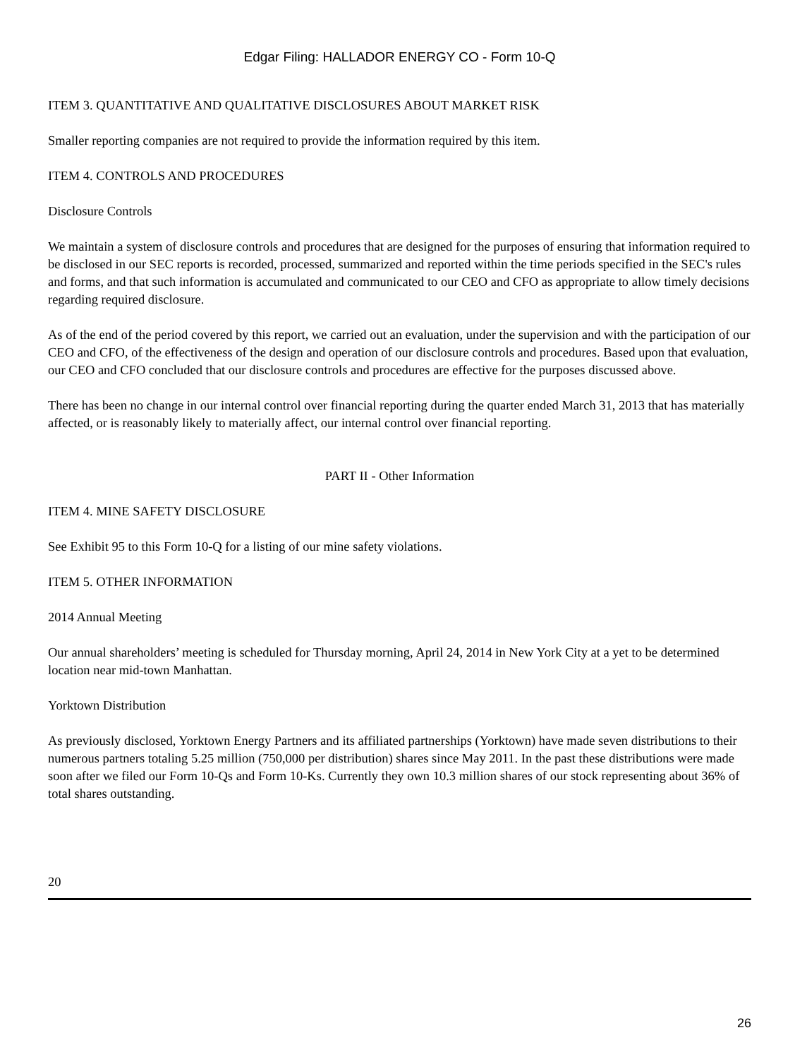Edgar Filing: HALLADOR ENERGY CO - Form 10-Q
ITEM 3. QUANTITATIVE AND QUALITATIVE DISCLOSURES ABOUT MARKET RISK
Smaller reporting companies are not required to provide the information required by this item.
ITEM 4. CONTROLS AND PROCEDURES
Disclosure Controls
We maintain a system of disclosure controls and procedures that are designed for the purposes of ensuring that information required to be disclosed in our SEC reports is recorded, processed, summarized and reported within the time periods specified in the SEC's rules and forms, and that such information is accumulated and communicated to our CEO and CFO as appropriate to allow timely decisions regarding required disclosure.
As of the end of the period covered by this report, we carried out an evaluation, under the supervision and with the participation of our CEO and CFO, of the effectiveness of the design and operation of our disclosure controls and procedures. Based upon that evaluation, our CEO and CFO concluded that our disclosure controls and procedures are effective for the purposes discussed above.
There has been no change in our internal control over financial reporting during the quarter ended March 31, 2013 that has materially affected, or is reasonably likely to materially affect, our internal control over financial reporting.
PART II - Other Information
ITEM 4. MINE SAFETY DISCLOSURE
See Exhibit 95 to this Form 10-Q for a listing of our mine safety violations.
ITEM 5. OTHER INFORMATION
2014 Annual Meeting
Our annual shareholders’ meeting is scheduled for Thursday morning, April 24, 2014 in New York City at a yet to be determined location near mid-town Manhattan.
Yorktown Distribution
As previously disclosed, Yorktown Energy Partners and its affiliated partnerships (Yorktown) have made seven distributions to their numerous partners totaling 5.25 million (750,000 per distribution) shares since May 2011. In the past these distributions were made soon after we filed our Form 10-Qs and Form 10-Ks. Currently they own 10.3 million shares of our stock representing about 36% of total shares outstanding.
20
26